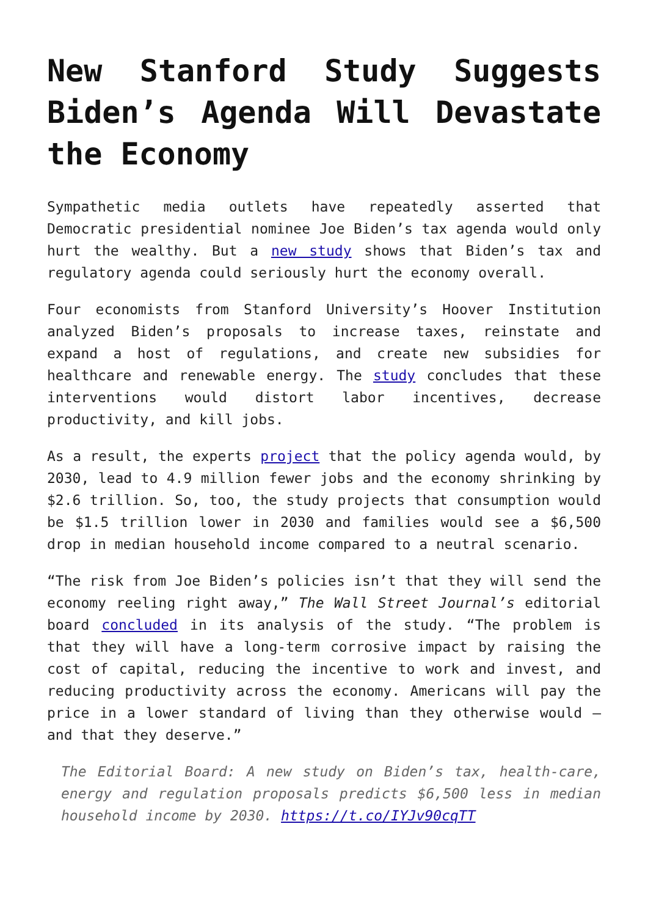New Stanford Study Suggests Biden’s Agenda Will Devastate the Economy
Sympathetic media outlets have repeatedly asserted that Democratic presidential nominee Joe Biden’s tax agenda would only hurt the wealthy. But a new study shows that Biden’s tax and regulatory agenda could seriously hurt the economy overall.
Four economists from Stanford University’s Hoover Institution analyzed Biden’s proposals to increase taxes, reinstate and expand a host of regulations, and create new subsidies for healthcare and renewable energy. The study concludes that these interventions would distort labor incentives, decrease productivity, and kill jobs.
As a result, the experts project that the policy agenda would, by 2030, lead to 4.9 million fewer jobs and the economy shrinking by $2.6 trillion. So, too, the study projects that consumption would be $1.5 trillion lower in 2030 and families would see a $6,500 drop in median household income compared to a neutral scenario.
“The risk from Joe Biden’s policies isn’t that they will send the economy reeling right away,” The Wall Street Journal’s editorial board concluded in its analysis of the study. “The problem is that they will have a long-term corrosive impact by raising the cost of capital, reducing the incentive to work and invest, and reducing productivity across the economy. Americans will pay the price in a lower standard of living than they otherwise would — and that they deserve.”
The Editorial Board: A new study on Biden’s tax, health-care, energy and regulation proposals predicts $6,500 less in median household income by 2030. https://t.co/IYJv90cqTT